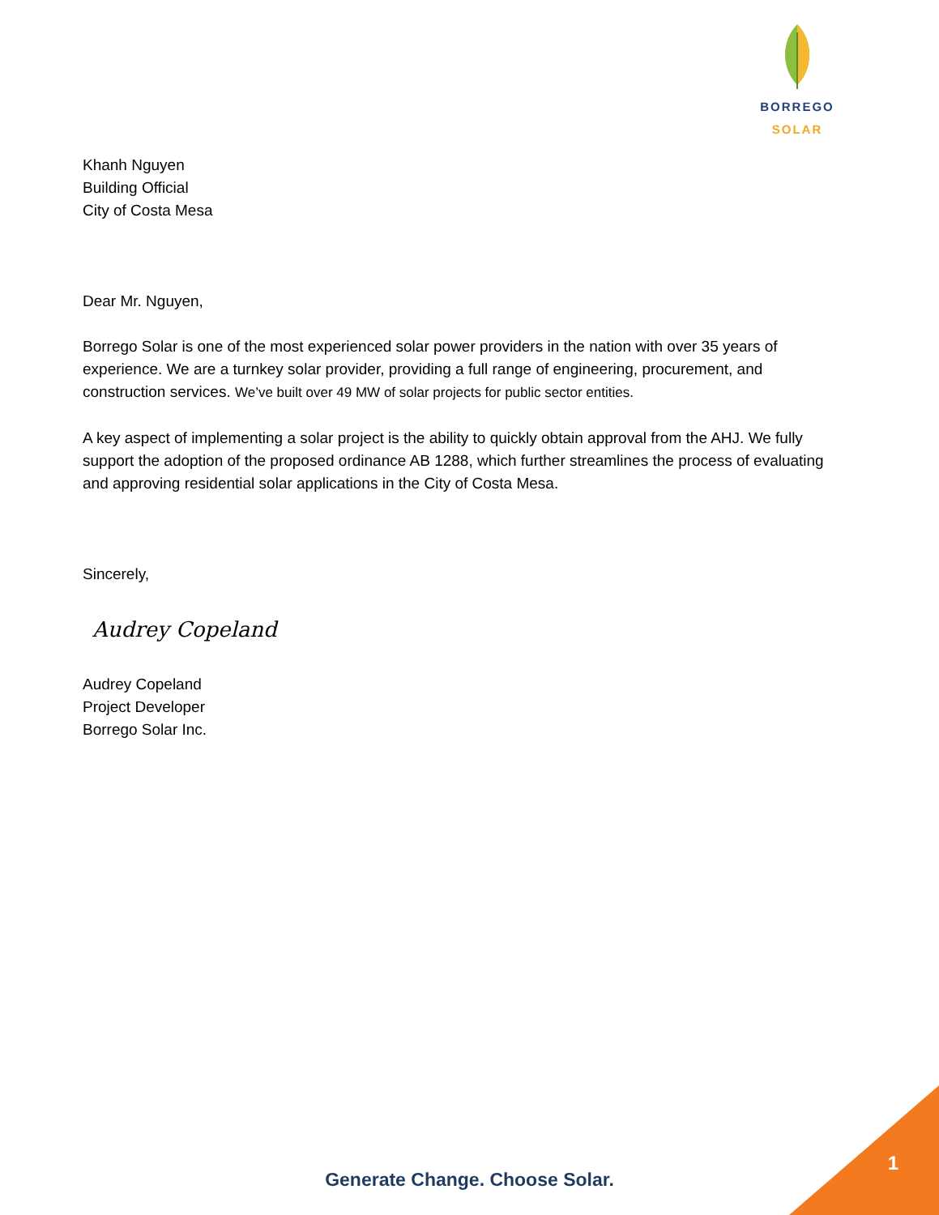BORREGO SOLAR
Khanh Nguyen
Building Official
City of Costa Mesa
Dear Mr. Nguyen,
Borrego Solar is one of the most experienced solar power providers in the nation with over 35 years of experience. We are a turnkey solar provider, providing a full range of engineering, procurement, and construction services. We’ve built over 49 MW of solar projects for public sector entities.
A key aspect of implementing a solar project is the ability to quickly obtain approval from the AHJ. We fully support the adoption of the proposed ordinance AB 1288, which further streamlines the process of evaluating and approving residential solar applications in the City of Costa Mesa.
Sincerely,
Audrey Copeland
Audrey Copeland
Project Developer
Borrego Solar Inc.
Generate Change. Choose Solar.
1